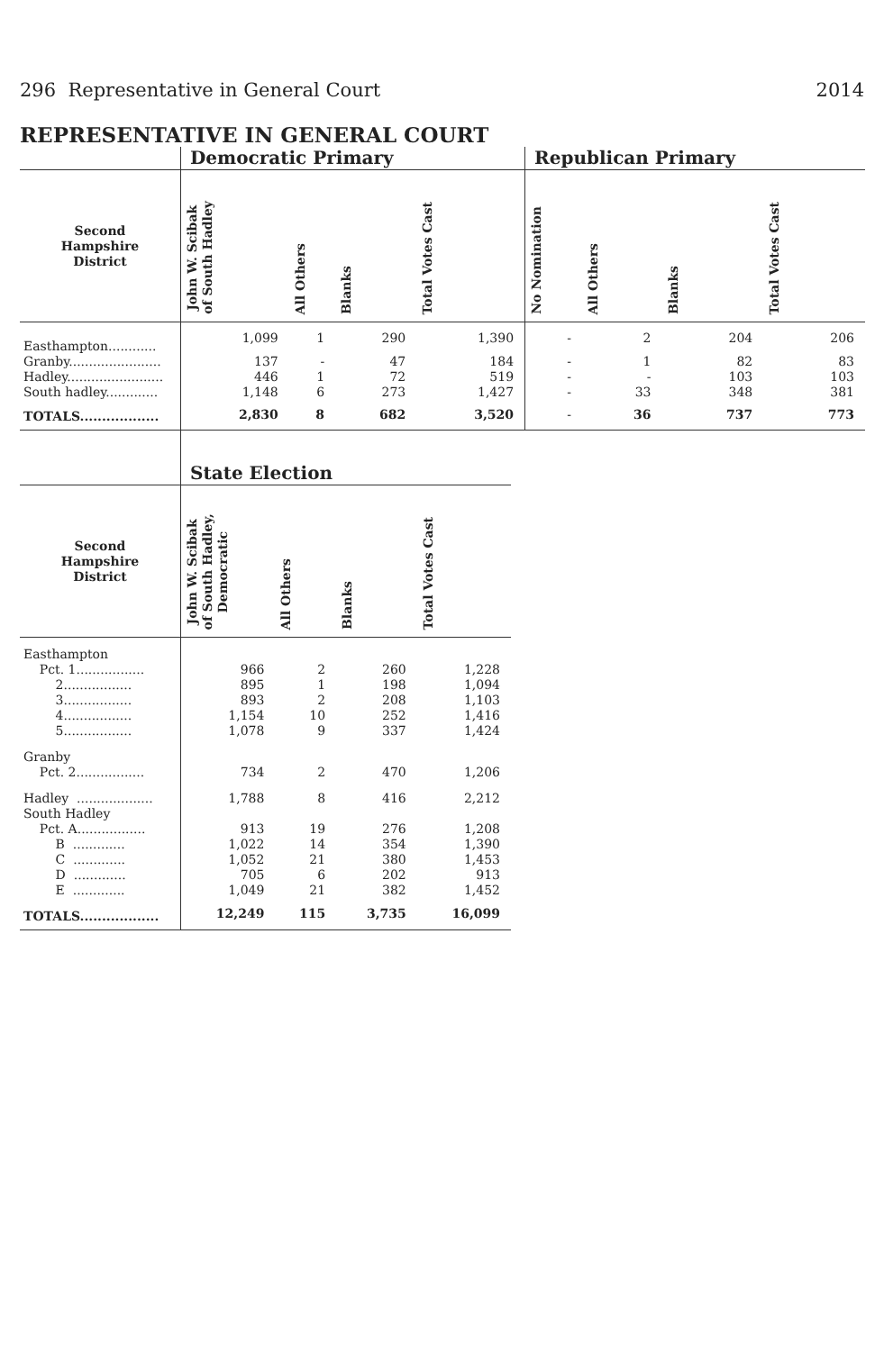296 Representative in General Court 2014
REPRESENTATIVE IN GENERAL COURT
| | Democratic Primary | | | | Republican Primary | | | |
| --- | --- | --- | --- | --- | --- | --- | --- | --- |
| Second Hampshire District | John W. Scibak of South Hadley | All Others | Blanks | Total Votes Cast | No Nomination | All Others | Blanks | Total Votes Cast |
| Easthampton............ | 1,099 | 1 | 290 | 1,390 | - | 2 | 204 | 206 |
| Granby....................... | 137 | - | 47 | 184 | - | 1 | 82 | 83 |
| Hadley........................ | 446 | 1 | 72 | 519 | - | - | 103 | 103 |
| South hadley............. | 1,148 | 6 | 273 | 1,427 | - | 33 | 348 | 381 |
| TOTALS.................. | 2,830 | 8 | 682 | 3,520 | - | 36 | 737 | 773 |
| | State Election | | | |
| --- | --- | --- | --- | --- |
| Second Hampshire District | John W. Scibak of South Hadley, Democratic | All Others | Blanks | Total Votes Cast |
| Easthampton | | | | |
| Pct. 1................. | 966 | 2 | 260 | 1,228 |
| 2................. | 895 | 1 | 198 | 1,094 |
| 3................. | 893 | 2 | 208 | 1,103 |
| 4................. | 1,154 | 10 | 252 | 1,416 |
| 5................. | 1,078 | 9 | 337 | 1,424 |
| Granby | | | | |
| Pct. 2................. | 734 | 2 | 470 | 1,206 |
| Hadley ................... | 1,788 | 8 | 416 | 2,212 |
| South Hadley | | | | |
| Pct. A................. | 913 | 19 | 276 | 1,208 |
| B ............. | 1,022 | 14 | 354 | 1,390 |
| C ............. | 1,052 | 21 | 380 | 1,453 |
| D ............. | 705 | 6 | 202 | 913 |
| E ............. | 1,049 | 21 | 382 | 1,452 |
| TOTALS.................. | 12,249 | 115 | 3,735 | 16,099 |